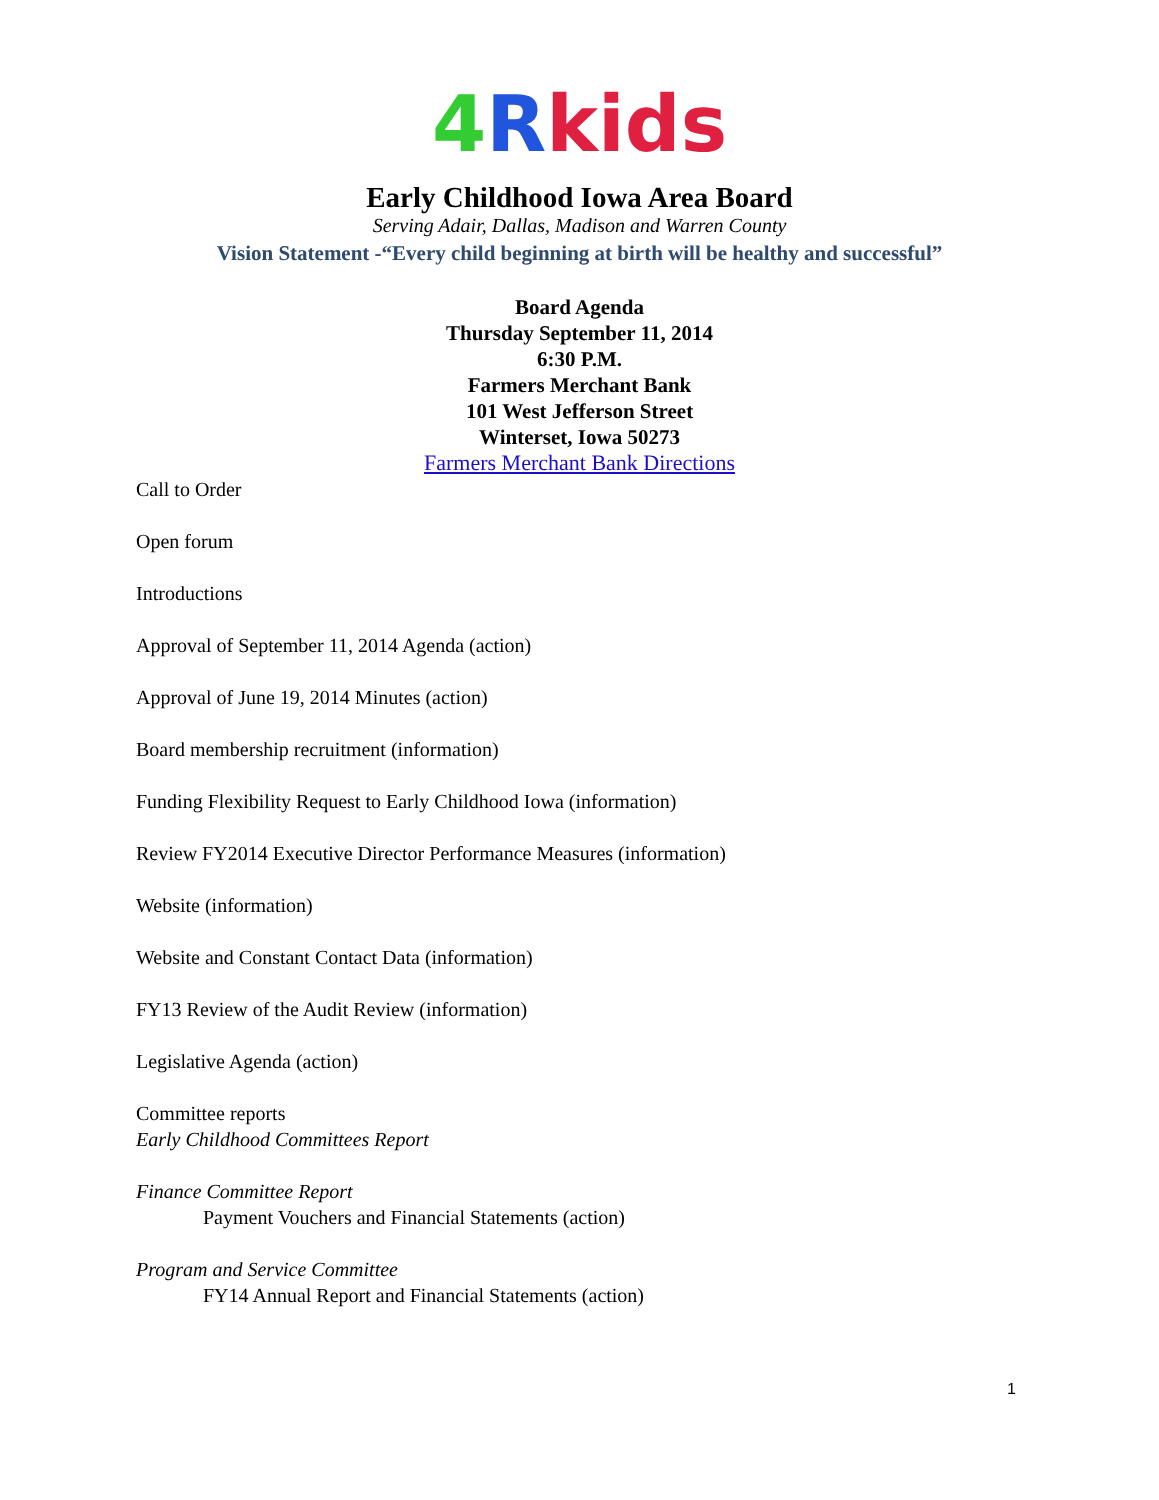4 Rkids
Early Childhood Iowa Area Board
Serving Adair, Dallas, Madison and Warren County
Vision Statement -“Every child beginning at birth will be healthy and successful”
Board Agenda
Thursday September 11, 2014
6:30 P.M.
Farmers Merchant Bank
101 West Jefferson Street
Winterset, Iowa 50273
Farmers Merchant Bank Directions
Call to Order
Open forum
Introductions
Approval of September 11, 2014 Agenda (action)
Approval of June 19, 2014 Minutes (action)
Board membership recruitment (information)
Funding Flexibility Request to Early Childhood Iowa (information)
Review FY2014 Executive Director Performance Measures (information)
Website (information)
Website and Constant Contact Data (information)
FY13 Review of the Audit Review (information)
Legislative Agenda (action)
Committee reports
Early Childhood Committees Report
Finance Committee Report
Payment Vouchers and Financial Statements (action)
Program and Service Committee
FY14 Annual Report and Financial Statements (action)
1